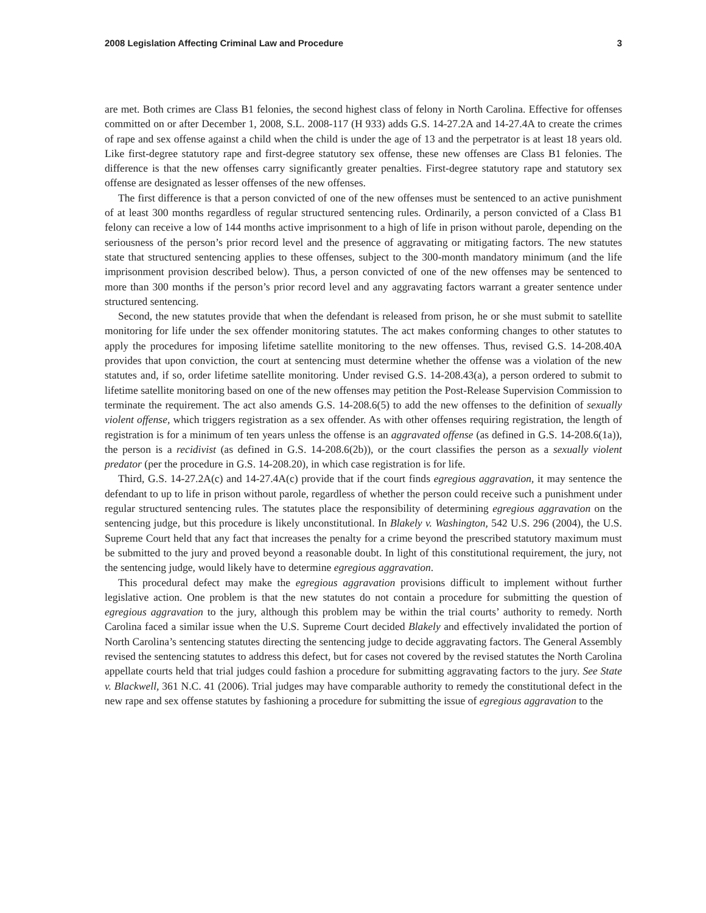2008 Legislation Affecting Criminal Law and Procedure 3
are met. Both crimes are Class B1 felonies, the second highest class of felony in North Carolina. Effective for offenses committed on or after December 1, 2008, S.L. 2008-117 (H 933) adds G.S. 14-27.2A and 14-27.4A to create the crimes of rape and sex offense against a child when the child is under the age of 13 and the perpetrator is at least 18 years old. Like first-degree statutory rape and first-degree statutory sex offense, these new offenses are Class B1 felonies. The difference is that the new offenses carry significantly greater penalties. First-degree statutory rape and statutory sex offense are designated as lesser offenses of the new offenses.
The first difference is that a person convicted of one of the new offenses must be sentenced to an active punishment of at least 300 months regardless of regular structured sentencing rules. Ordinarily, a person convicted of a Class B1 felony can receive a low of 144 months active imprisonment to a high of life in prison without parole, depending on the seriousness of the person’s prior record level and the presence of aggravating or mitigating factors. The new statutes state that structured sentencing applies to these offenses, subject to the 300-month mandatory minimum (and the life imprisonment provision described below). Thus, a person convicted of one of the new offenses may be sentenced to more than 300 months if the person’s prior record level and any aggravating factors warrant a greater sentence under structured sentencing.
Second, the new statutes provide that when the defendant is released from prison, he or she must submit to satellite monitoring for life under the sex offender monitoring statutes. The act makes conforming changes to other statutes to apply the procedures for imposing lifetime satellite monitoring to the new offenses. Thus, revised G.S. 14-208.40A provides that upon conviction, the court at sentencing must determine whether the offense was a violation of the new statutes and, if so, order lifetime satellite monitoring. Under revised G.S. 14-208.43(a), a person ordered to submit to lifetime satellite monitoring based on one of the new offenses may petition the Post-Release Supervision Commission to terminate the requirement. The act also amends G.S. 14-208.6(5) to add the new offenses to the definition of sexually violent offense, which triggers registration as a sex offender. As with other offenses requiring registration, the length of registration is for a minimum of ten years unless the offense is an aggravated offense (as defined in G.S. 14-208.6(1a)), the person is a recidivist (as defined in G.S. 14-208.6(2b)), or the court classifies the person as a sexually violent predator (per the procedure in G.S. 14-208.20), in which case registration is for life.
Third, G.S. 14-27.2A(c) and 14-27.4A(c) provide that if the court finds egregious aggravation, it may sentence the defendant to up to life in prison without parole, regardless of whether the person could receive such a punishment under regular structured sentencing rules. The statutes place the responsibility of determining egregious aggravation on the sentencing judge, but this procedure is likely unconstitutional. In Blakely v. Washington, 542 U.S. 296 (2004), the U.S. Supreme Court held that any fact that increases the penalty for a crime beyond the prescribed statutory maximum must be submitted to the jury and proved beyond a reasonable doubt. In light of this constitutional requirement, the jury, not the sentencing judge, would likely have to determine egregious aggravation.
This procedural defect may make the egregious aggravation provisions difficult to implement without further legislative action. One problem is that the new statutes do not contain a procedure for submitting the question of egregious aggravation to the jury, although this problem may be within the trial courts’ authority to remedy. North Carolina faced a similar issue when the U.S. Supreme Court decided Blakely and effectively invalidated the portion of North Carolina’s sentencing statutes directing the sentencing judge to decide aggravating factors. The General Assembly revised the sentencing statutes to address this defect, but for cases not covered by the revised statutes the North Carolina appellate courts held that trial judges could fashion a procedure for submitting aggravating factors to the jury. See State v. Blackwell, 361 N.C. 41 (2006). Trial judges may have comparable authority to remedy the constitutional defect in the new rape and sex offense statutes by fashioning a procedure for submitting the issue of egregious aggravation to the